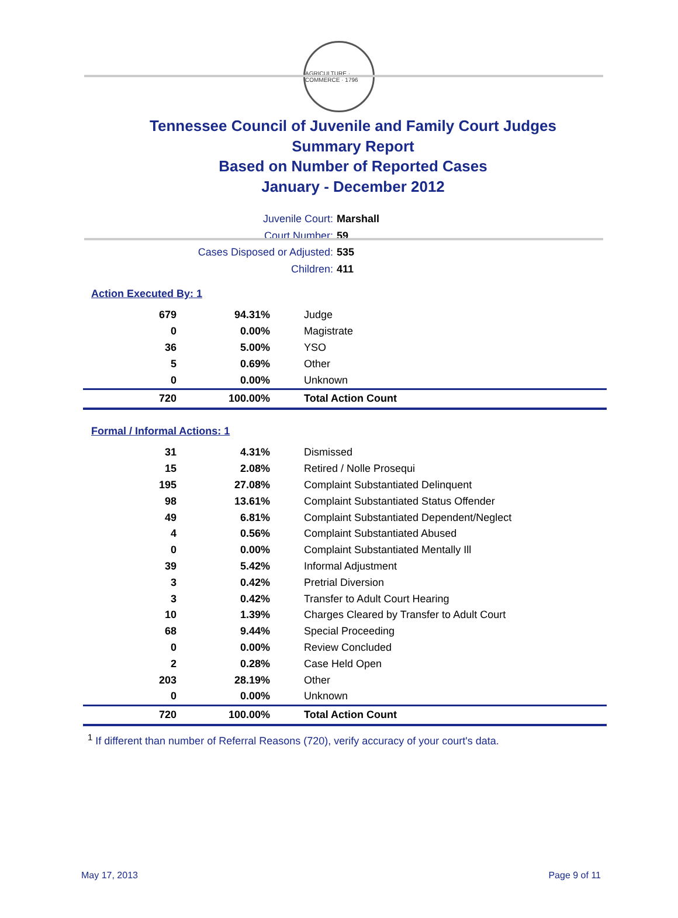AGRICULTURE · COMMERCE · 1796
Tennessee Council of Juvenile and Family Court Judges
Summary Report
Based on Number of Reported Cases
January - December 2012
Juvenile Court: Marshall
Court Number: 59
Cases Disposed or Adjusted: 535
Children: 411
Action Executed By: 1
| 679 | 94.31% | Judge |
| 0 | 0.00% | Magistrate |
| 36 | 5.00% | YSO |
| 5 | 0.69% | Other |
| 0 | 0.00% | Unknown |
| 720 | 100.00% | Total Action Count |
Formal / Informal Actions: 1
| 31 | 4.31% | Dismissed |
| 15 | 2.08% | Retired / Nolle Prosequi |
| 195 | 27.08% | Complaint Substantiated Delinquent |
| 98 | 13.61% | Complaint Substantiated Status Offender |
| 49 | 6.81% | Complaint Substantiated Dependent/Neglect |
| 4 | 0.56% | Complaint Substantiated Abused |
| 0 | 0.00% | Complaint Substantiated Mentally Ill |
| 39 | 5.42% | Informal Adjustment |
| 3 | 0.42% | Pretrial Diversion |
| 3 | 0.42% | Transfer to Adult Court Hearing |
| 10 | 1.39% | Charges Cleared by Transfer to Adult Court |
| 68 | 9.44% | Special Proceeding |
| 0 | 0.00% | Review Concluded |
| 2 | 0.28% | Case Held Open |
| 203 | 28.19% | Other |
| 0 | 0.00% | Unknown |
| 720 | 100.00% | Total Action Count |
<sup>1</sup> If different than number of Referral Reasons (720), verify accuracy of your court's data.
May 17, 2013 Page 9 of 11